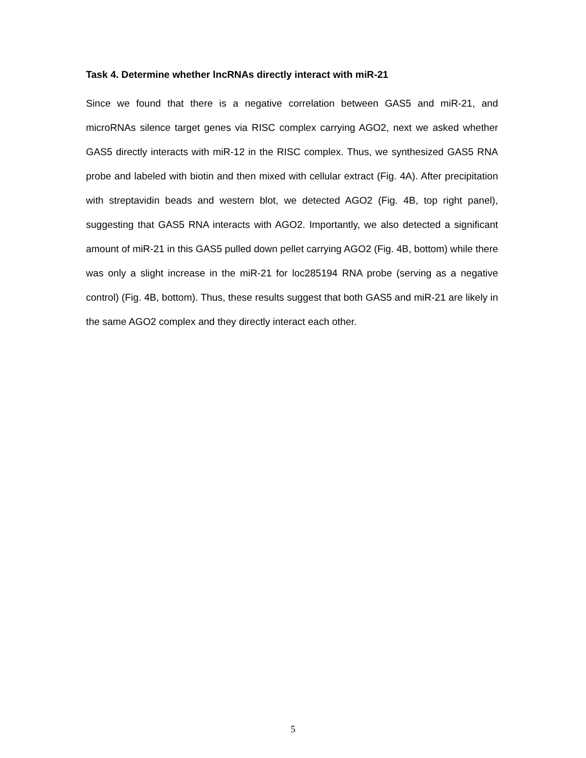Task 4. Determine whether lncRNAs directly interact with miR-21
Since we found that there is a negative correlation between GAS5 and miR-21, and microRNAs silence target genes via RISC complex carrying AGO2, next we asked whether GAS5 directly interacts with miR-12 in the RISC complex. Thus, we synthesized GAS5 RNA probe and labeled with biotin and then mixed with cellular extract (Fig. 4A). After precipitation with streptavidin beads and western blot, we detected AGO2 (Fig. 4B, top right panel), suggesting that GAS5 RNA interacts with AGO2. Importantly, we also detected a significant amount of miR-21 in this GAS5 pulled down pellet carrying AGO2 (Fig. 4B, bottom) while there was only a slight increase in the miR-21 for loc285194 RNA probe (serving as a negative control) (Fig. 4B, bottom). Thus, these results suggest that both GAS5 and miR-21 are likely in the same AGO2 complex and they directly interact each other.
5